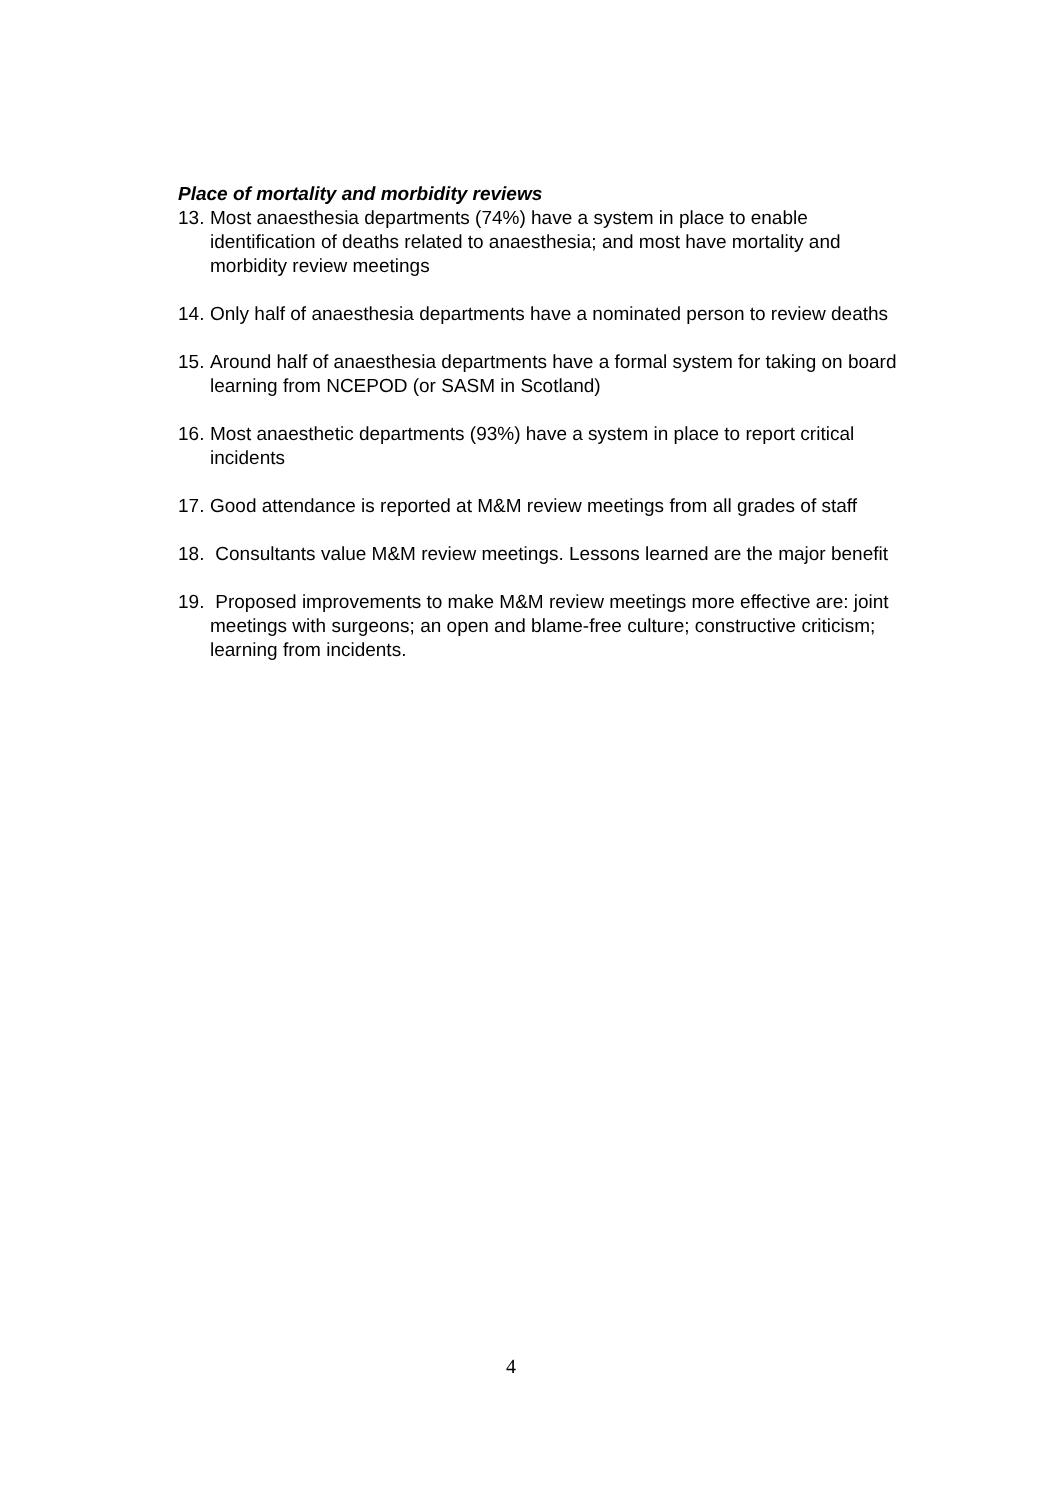Place of mortality and morbidity reviews
13. Most anaesthesia departments (74%) have a system in place to enable identification of deaths related to anaesthesia; and most have mortality and morbidity review meetings
14. Only half of anaesthesia departments have a nominated person to review deaths
15. Around half of anaesthesia departments have a formal system for taking on board learning from NCEPOD (or SASM in Scotland)
16. Most anaesthetic departments (93%) have a system in place to report critical incidents
17. Good attendance is reported at M&M review meetings from all grades of staff
18. Consultants value M&M review meetings. Lessons learned are the major benefit
19. Proposed improvements to make M&M review meetings more effective are: joint meetings with surgeons; an open and blame-free culture; constructive criticism; learning from incidents.
4